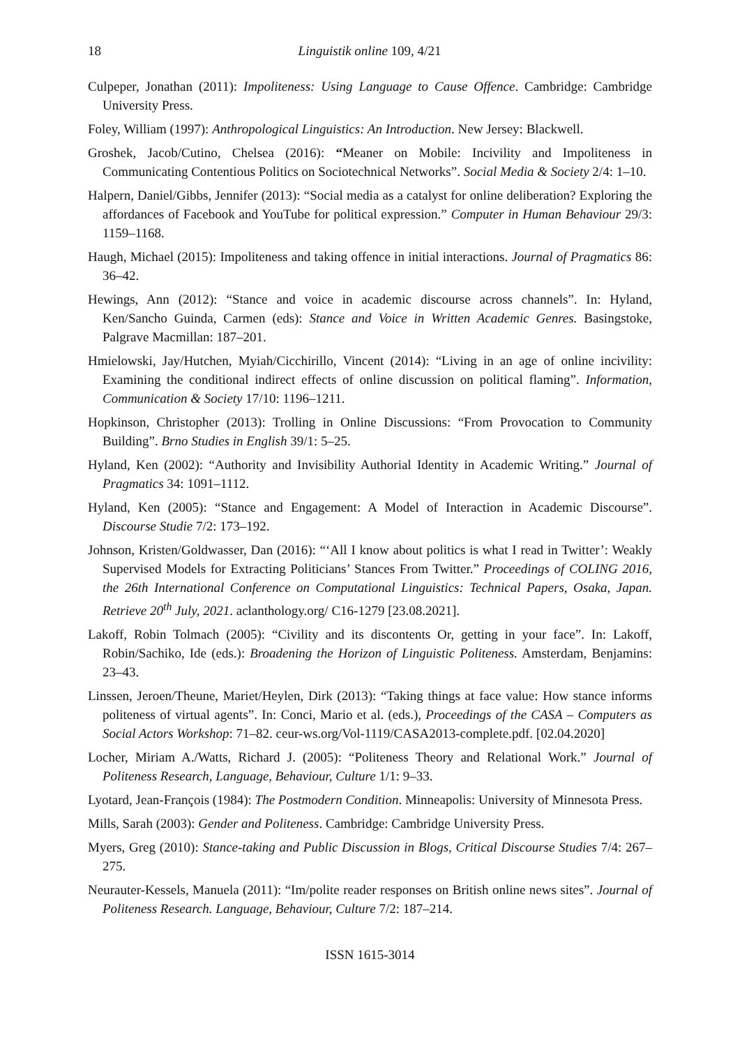18 Linguistik online 109, 4/21
Culpeper, Jonathan (2011): Impoliteness: Using Language to Cause Offence. Cambridge: Cambridge University Press.
Foley, William (1997): Anthropological Linguistics: An Introduction. New Jersey: Blackwell.
Groshek, Jacob/Cutino, Chelsea (2016): “Meaner on Mobile: Incivility and Impoliteness in Communicating Contentious Politics on Sociotechnical Networks”. Social Media & Society 2/4: 1–10.
Halpern, Daniel/Gibbs, Jennifer (2013): “Social media as a catalyst for online deliberation? Exploring the affordances of Facebook and YouTube for political expression.” Computer in Human Behaviour 29/3: 1159–1168.
Haugh, Michael (2015): Impoliteness and taking offence in initial interactions. Journal of Pragmatics 86: 36–42.
Hewings, Ann (2012): “Stance and voice in academic discourse across channels”. In: Hyland, Ken/Sancho Guinda, Carmen (eds): Stance and Voice in Written Academic Genres. Basingstoke, Palgrave Macmillan: 187–201.
Hmielowski, Jay/Hutchen, Myiah/Cicchirillo, Vincent (2014): “Living in an age of online incivility: Examining the conditional indirect effects of online discussion on political flaming”. Information, Communication & Society 17/10: 1196–1211.
Hopkinson, Christopher (2013): Trolling in Online Discussions: “From Provocation to Community Building”. Brno Studies in English 39/1: 5–25.
Hyland, Ken (2002): “Authority and Invisibility Authorial Identity in Academic Writing.” Journal of Pragmatics 34: 1091–1112.
Hyland, Ken (2005): “Stance and Engagement: A Model of Interaction in Academic Discourse”. Discourse Studie 7/2: 173–192.
Johnson, Kristen/Goldwasser, Dan (2016): “‘All I know about politics is what I read in Twitter’: Weakly Supervised Models for Extracting Politicians’ Stances From Twitter.” Proceedings of COLING 2016, the 26th International Conference on Computational Linguistics: Technical Papers, Osaka, Japan. Retrieve 20<sup>th</sup> July, 2021. aclanthology.org/ C16-1279 [23.08.2021].
Lakoff, Robin Tolmach (2005): “Civility and its discontents Or, getting in your face”. In: Lakoff, Robin/Sachiko, Ide (eds.): Broadening the Horizon of Linguistic Politeness. Amsterdam, Benjamins: 23–43.
Linssen, Jeroen/Theune, Mariet/Heylen, Dirk (2013): “Taking things at face value: How stance informs politeness of virtual agents”. In: Conci, Mario et al. (eds.), Proceedings of the CASA – Computers as Social Actors Workshop: 71–82. ceur-ws.org/Vol-1119/CASA2013-complete.pdf. [02.04.2020]
Locher, Miriam A./Watts, Richard J. (2005): “Politeness Theory and Relational Work.” Journal of Politeness Research, Language, Behaviour, Culture 1/1: 9–33.
Lyotard, Jean-François (1984): The Postmodern Condition. Minneapolis: University of Minnesota Press.
Mills, Sarah (2003): Gender and Politeness. Cambridge: Cambridge University Press.
Myers, Greg (2010): Stance-taking and Public Discussion in Blogs, Critical Discourse Studies 7/4: 267–275.
Neurauter-Kessels, Manuela (2011): “Im/polite reader responses on British online news sites”. Journal of Politeness Research. Language, Behaviour, Culture 7/2: 187–214.
ISSN 1615-3014